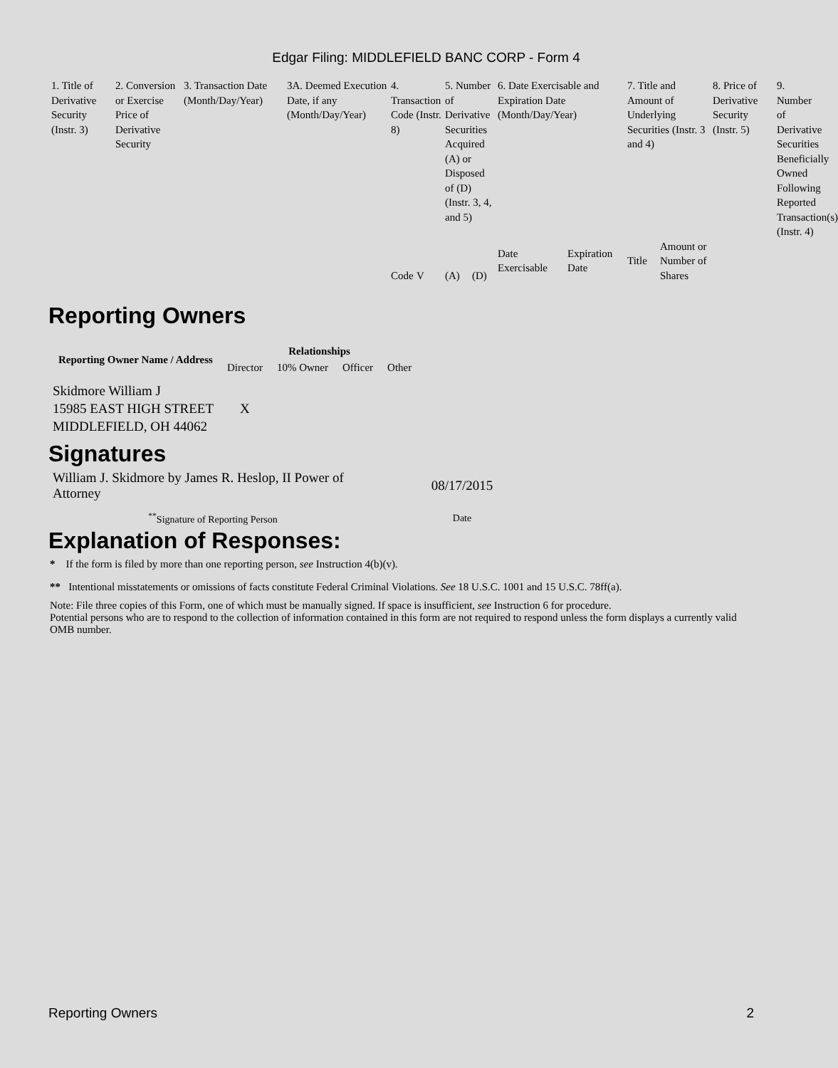Edgar Filing: MIDDLEFIELD BANC CORP - Form 4
| 1. Title of Derivative Security (Instr. 3) | 2. Conversion or Exercise Price of Derivative Security | 3. Transaction Date (Month/Day/Year) | 3A. Deemed Execution Date, if any (Month/Day/Year) | 4. Transaction Code (Instr. 8) | | 5. Number of Derivative Securities Acquired (A) or Disposed of (D) (Instr. 3, 4, and 5) | | 6. Date Exercisable and Expiration Date (Month/Day/Year) | | 7. Title and Amount of Underlying Securities (Instr. 3 and 4) | | 8. Price of Derivative Security (Instr. 5) | 9. Number of Derivative Securities Beneficially Owned Following Reported Transaction(s) (Instr. 4) |
| | | | | Code | V | (A) | (D) | Date Exercisable | Expiration Date | Title | Amount or Number of Shares | | |
Reporting Owners
| Reporting Owner Name / Address | Relationships | | | |
| --- | --- | --- | --- | --- |
| | Director | 10% Owner | Officer | Other |
| Skidmore William J 15985 EAST HIGH STREET MIDDLEFIELD, OH 44062 | X | | | |
Signatures
| William J. Skidmore by James R. Heslop, II Power of Attorney | 08/17/2015 |
| <sup>**</sup> Signature of Reporting Person | Date |
Explanation of Responses:
* If the form is filed by more than one reporting person, see Instruction 4(b)(v).
** Intentional misstatements or omissions of facts constitute Federal Criminal Violations. See 18 U.S.C. 1001 and 15 U.S.C. 78ff(a).
Note: File three copies of this Form, one of which must be manually signed. If space is insufficient, see Instruction 6 for procedure.
Potential persons who are to respond to the collection of information contained in this form are not required to respond unless the form displays a currently valid OMB number.
Reporting Owners 2